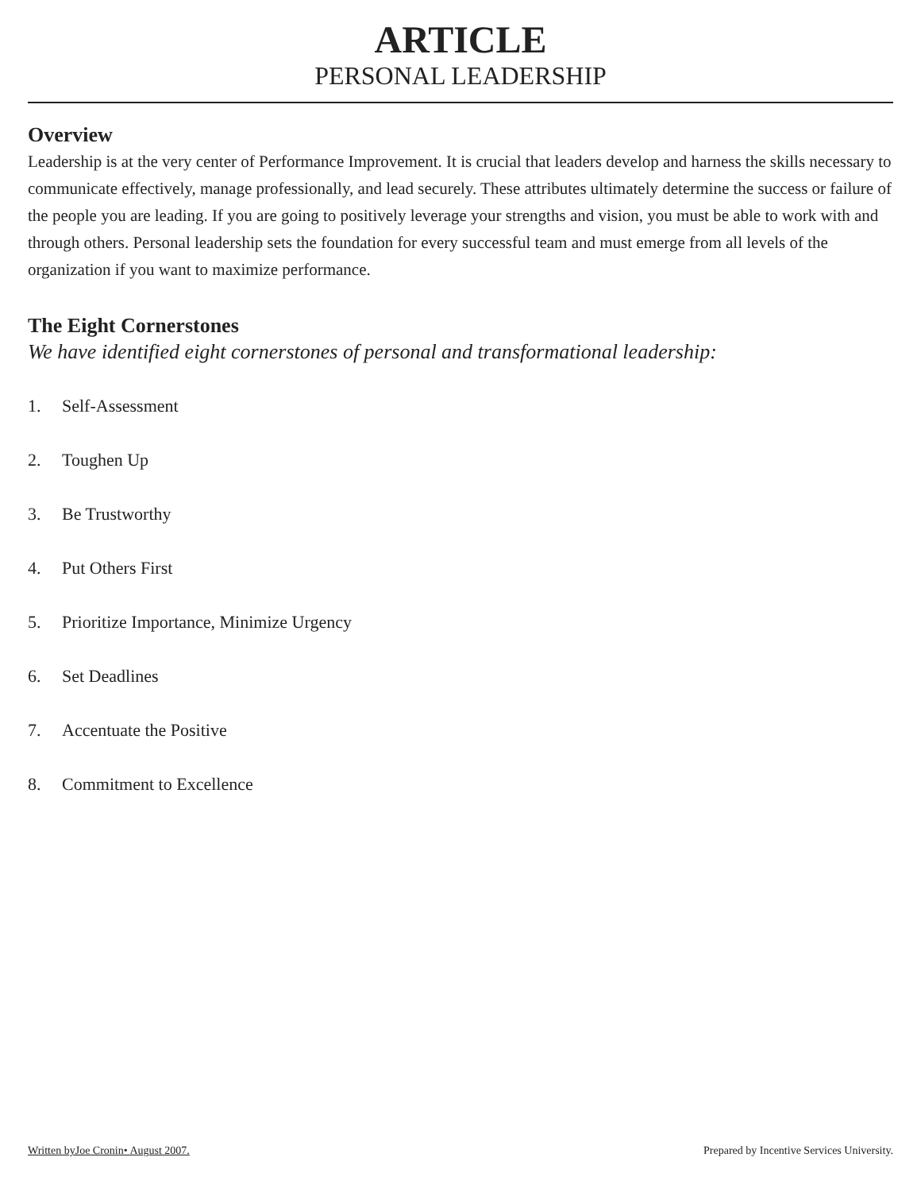ARTICLE
PERSONAL LEADERSHIP
Overview
Leadership is at the very center of Performance Improvement. It is crucial that leaders develop and harness the skills necessary to communicate effectively, manage professionally, and lead securely. These attributes ultimately determine the success or failure of the people you are leading. If you are going to positively leverage your strengths and vision, you must be able to work with and through others. Personal leadership sets the foundation for every successful team and must emerge from all levels of the organization if you want to maximize performance.
The Eight Cornerstones
We have identified eight cornerstones of personal and transformational leadership:
1. Self-Assessment
2. Toughen Up
3. Be Trustworthy
4. Put Others First
5. Prioritize Importance, Minimize Urgency
6. Set Deadlines
7. Accentuate the Positive
8. Commitment to Excellence
Written byJoe Cronin• August 2007. Prepared by Incentive Services University.